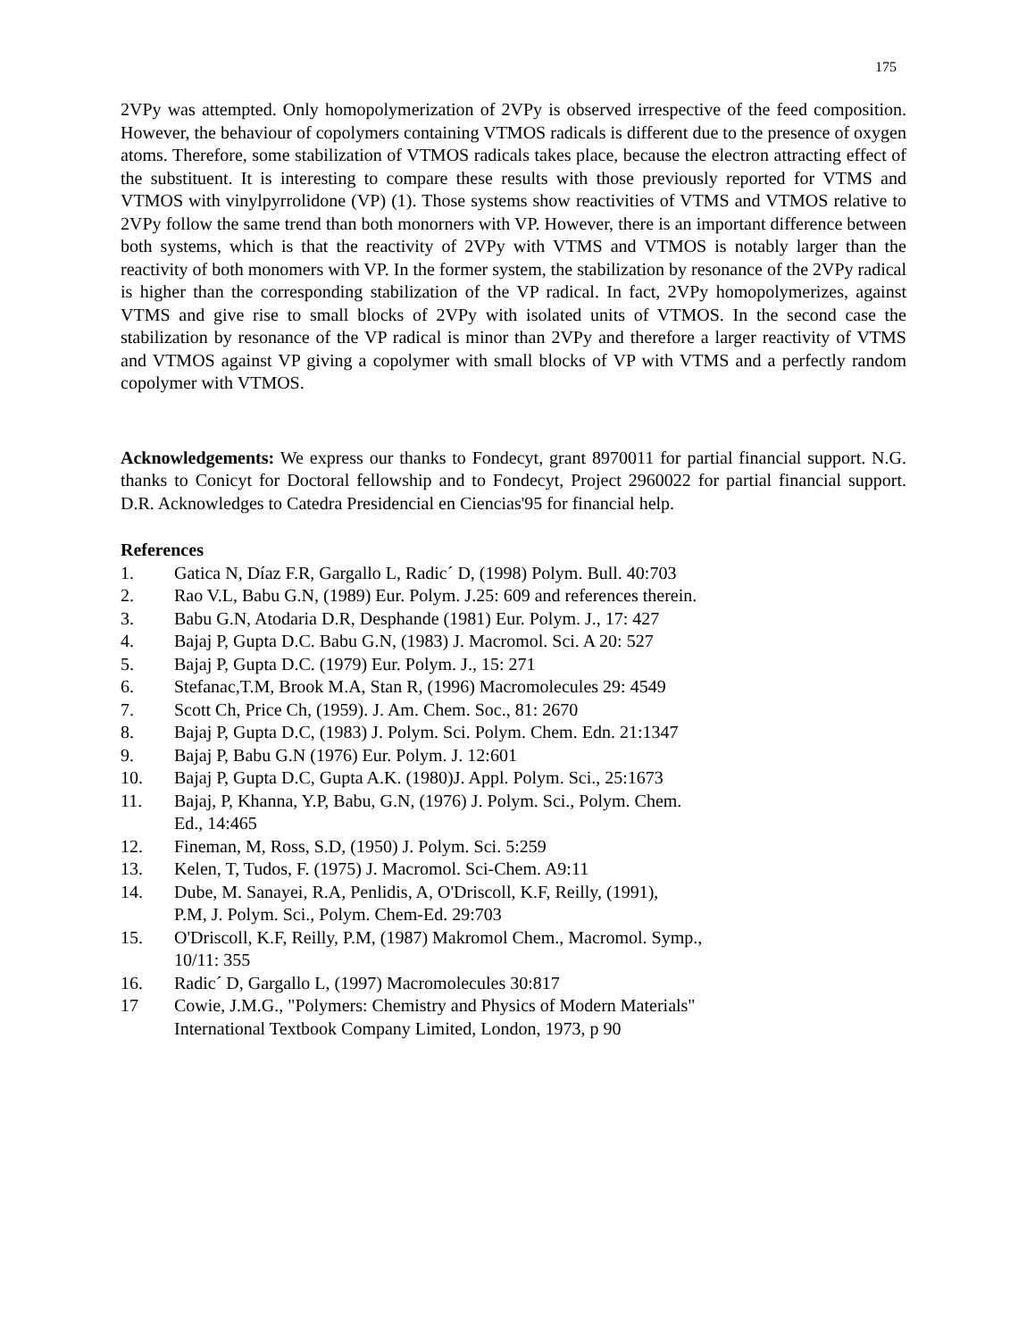175
2VPy was attempted. Only homopolymerization of 2VPy is observed irrespective of the feed composition. However, the behaviour of copolymers containing VTMOS radicals is different due to the presence of oxygen atoms. Therefore, some stabilization of VTMOS radicals takes place, because the electron attracting effect of the substituent. It is interesting to compare these results with those previously reported for VTMS and VTMOS with vinylpyrrolidone (VP) (1). Those systems show reactivities of VTMS and VTMOS relative to 2VPy follow the same trend than both monorners with VP. However, there is an important difference between both systems, which is that the reactivity of 2VPy with VTMS and VTMOS is notably larger than the reactivity of both monomers with VP. In the former system, the stabilization by resonance of the 2VPy radical is higher than the corresponding stabilization of the VP radical. In fact, 2VPy homopolymerizes, against VTMS and give rise to small blocks of 2VPy with isolated units of VTMOS. In the second case the stabilization by resonance of the VP radical is minor than 2VPy and therefore a larger reactivity of VTMS and VTMOS against VP giving a copolymer with small blocks of VP with VTMS and a perfectly random copolymer with VTMOS.
Acknowledgements: We express our thanks to Fondecyt, grant 8970011 for partial financial support. N.G. thanks to Conicyt for Doctoral fellowship and to Fondecyt, Project 2960022 for partial financial support. D.R. Acknowledges to Catedra Presidencial en Ciencias'95 for financial help.
References
1. Gatica N, Díaz F.R, Gargallo L, Radic´ D, (1998) Polym. Bull. 40:703
2. Rao V.L, Babu G.N, (1989) Eur. Polym. J.25: 609 and references therein.
3. Babu G.N, Atodaria D.R, Desphande (1981) Eur. Polym. J., 17: 427
4. Bajaj P, Gupta D.C. Babu G.N, (1983) J. Macromol. Sci. A 20: 527
5. Bajaj P, Gupta D.C. (1979) Eur. Polym. J., 15: 271
6. Stefanac,T.M, Brook M.A, Stan R, (1996) Macromolecules 29: 4549
7. Scott Ch, Price Ch, (1959). J. Am. Chem. Soc., 81: 2670
8. Bajaj P, Gupta D.C, (1983) J. Polym. Sci. Polym. Chem. Edn. 21:1347
9. Bajaj P, Babu G.N (1976) Eur. Polym. J. 12:601
10. Bajaj P, Gupta D.C, Gupta A.K. (1980)J. Appl. Polym. Sci., 25:1673
11. Bajaj, P, Khanna, Y.P, Babu, G.N, (1976) J. Polym. Sci., Polym. Chem.
Ed., 14:465
12. Fineman, M, Ross, S.D, (1950) J. Polym. Sci. 5:259
13. Kelen, T, Tudos, F. (1975) J. Macromol. Sci-Chem. A9:11
14. Dube, M. Sanayei, R.A, Penlidis, A, O'Driscoll, K.F, Reilly, (1991),
P.M, J. Polym. Sci., Polym. Chem-Ed. 29:703
15. O'Driscoll, K.F, Reilly, P.M, (1987) Makromol Chem., Macromol. Symp.,
10/11: 355
16. Radic´ D, Gargallo L, (1997) Macromolecules 30:817
17 Cowie, J.M.G., "Polymers: Chemistry and Physics of Modern Materials"
International Textbook Company Limited, London, 1973, p 90